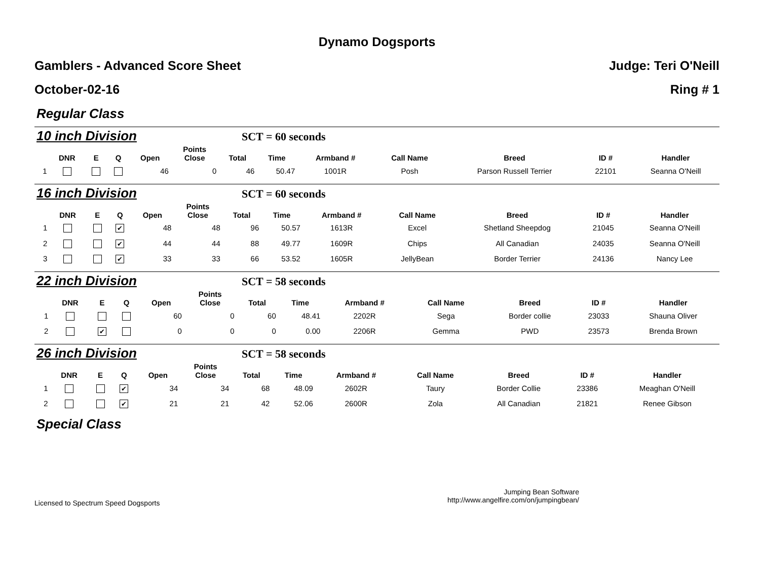Dynamo Dogsports
Gamblers - Advanced Score Sheet Judge: Teri O'Neill
October-02-16 Ring # 1
Regular Class
10 inch Division SCT = 60 seconds
| | DNR | E | Q | Open | Points Close | Total | Time | Armband # | Call Name | Breed | ID # | Handler |
| --- | --- | --- | --- | --- | --- | --- | --- | --- | --- | --- | --- | --- |
| 1 | | | | 46 | 0 | 46 | 50.47 | 1001R | Posh | Parson Russell Terrier | 22101 | Seanna O'Neill |
16 inch Division SCT = 60 seconds
| | DNR | E | Q | Open | Points Close | Total | Time | Armband # | Call Name | Breed | ID # | Handler |
| --- | --- | --- | --- | --- | --- | --- | --- | --- | --- | --- | --- | --- |
| 1 | | | ✔ | 48 | 48 | 96 | 50.57 | 1613R | Excel | Shetland Sheepdog | 21045 | Seanna O'Neill |
| 2 | | | ✔ | 44 | 44 | 88 | 49.77 | 1609R | Chips | All Canadian | 24035 | Seanna O'Neill |
| 3 | | | ✔ | 33 | 33 | 66 | 53.52 | 1605R | JellyBean | Border Terrier | 24136 | Nancy Lee |
22 inch Division SCT = 58 seconds
| | DNR | E | Q | Open | Points Close | Total | Time | Armband # | Call Name | Breed | ID # | Handler |
| --- | --- | --- | --- | --- | --- | --- | --- | --- | --- | --- | --- | --- |
| 1 | | | | 60 | 0 | 60 | 48.41 | 2202R | Sega | Border collie | 23033 | Shauna Oliver |
| 2 | | ✔ | | 0 | 0 | 0 | 0.00 | 2206R | Gemma | PWD | 23573 | Brenda Brown |
26 inch Division SCT = 58 seconds
| | DNR | E | Q | Open | Points Close | Total | Time | Armband # | Call Name | Breed | ID # | Handler |
| --- | --- | --- | --- | --- | --- | --- | --- | --- | --- | --- | --- | --- |
| 1 | | | ✔ | 34 | 34 | 68 | 48.09 | 2602R | Taury | Border Collie | 23386 | Meaghan O'Neill |
| 2 | | | ✔ | 21 | 21 | 42 | 52.06 | 2600R | Zola | All Canadian | 21821 | Renee Gibson |
Special Class
Licensed to Spectrum Speed Dogsports
Jumping Bean Software
http://www.angelfire.com/on/jumpingbean/